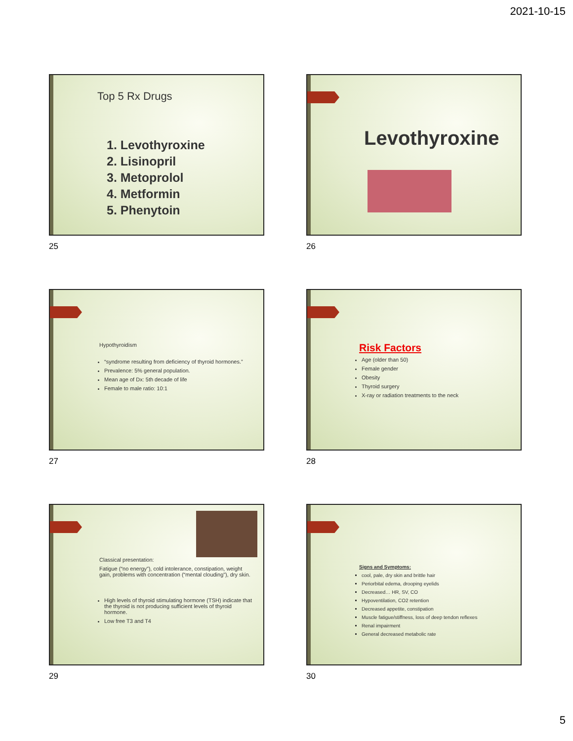2021-10-15
Top 5 Rx Drugs
1. Levothyroxine
2. Lisinopril
3. Metoprolol
4. Metformin
5. Phenytoin
25
Levothyroxine
26
Hypothyroidism
“syndrome resulting from deficiency of thyroid hormones.”
Prevalence: 5% general population.
Mean age of Dx: 5th decade of life
Female to male ratio: 10:1
27
Risk Factors
Age (older than 50)
Female gender
Obesity
Thyroid surgery
X-ray or radiation treatments to the neck
28
Classical presentation:
Fatigue (“no energy”), cold intolerance, constipation, weight gain, problems with concentration (“mental clouding”), dry skin.
High levels of thyroid stimulating hormone (TSH) indicate that the thyroid is not producing sufficient levels of thyroid hormone.
Low free T3 and T4
30
Signs and Symptoms:
cool, pale, dry skin and brittle hair
Periorbital edema, drooping eyelids
Decreased… HR, SV, CO
Hypoventilation, CO2 retention
Decreased appetite, constipation
Muscle fatigue/stiffness, loss of deep tendon reflexes
Renal impairment
General decreased metabolic rate
29
5